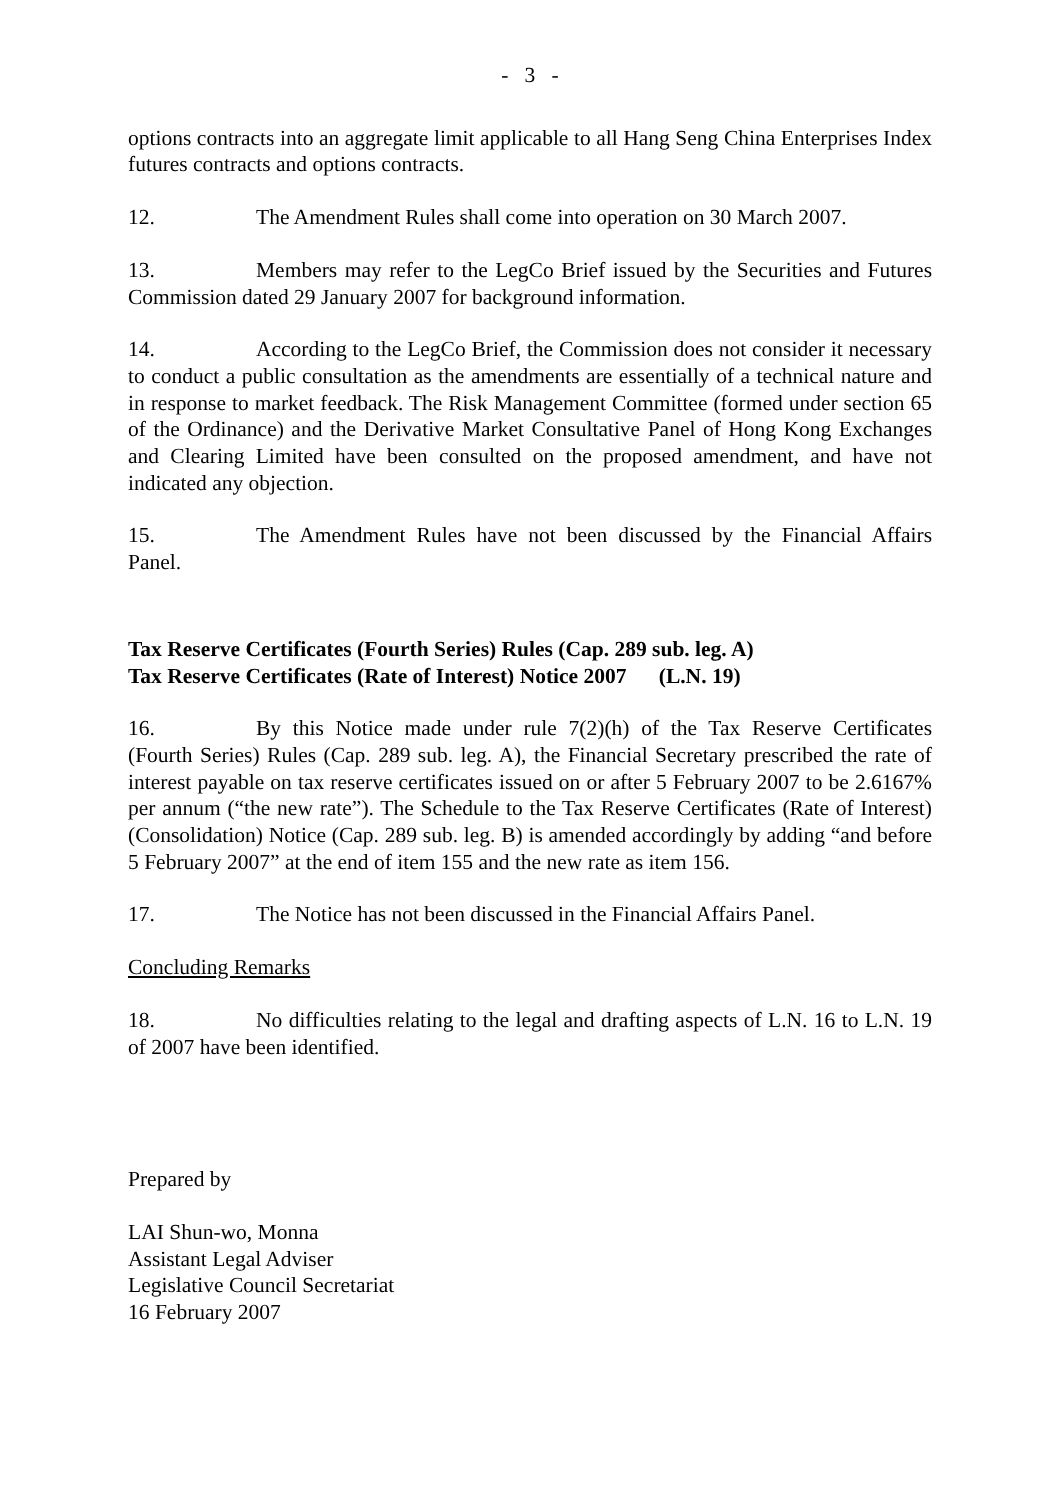- 3 -
options contracts into an aggregate limit applicable to all Hang Seng China Enterprises Index futures contracts and options contracts.
12. The Amendment Rules shall come into operation on 30 March 2007.
13. Members may refer to the LegCo Brief issued by the Securities and Futures Commission dated 29 January 2007 for background information.
14. According to the LegCo Brief, the Commission does not consider it necessary to conduct a public consultation as the amendments are essentially of a technical nature and in response to market feedback. The Risk Management Committee (formed under section 65 of the Ordinance) and the Derivative Market Consultative Panel of Hong Kong Exchanges and Clearing Limited have been consulted on the proposed amendment, and have not indicated any objection.
15. The Amendment Rules have not been discussed by the Financial Affairs Panel.
Tax Reserve Certificates (Fourth Series) Rules (Cap. 289 sub. leg. A)
Tax Reserve Certificates (Rate of Interest) Notice 2007 (L.N. 19)
16. By this Notice made under rule 7(2)(h) of the Tax Reserve Certificates (Fourth Series) Rules (Cap. 289 sub. leg. A), the Financial Secretary prescribed the rate of interest payable on tax reserve certificates issued on or after 5 February 2007 to be 2.6167% per annum (“the new rate”). The Schedule to the Tax Reserve Certificates (Rate of Interest) (Consolidation) Notice (Cap. 289 sub. leg. B) is amended accordingly by adding “and before 5 February 2007” at the end of item 155 and the new rate as item 156.
17. The Notice has not been discussed in the Financial Affairs Panel.
Concluding Remarks
18. No difficulties relating to the legal and drafting aspects of L.N. 16 to L.N. 19 of 2007 have been identified.
Prepared by
LAI Shun-wo, Monna
Assistant Legal Adviser
Legislative Council Secretariat
16 February 2007